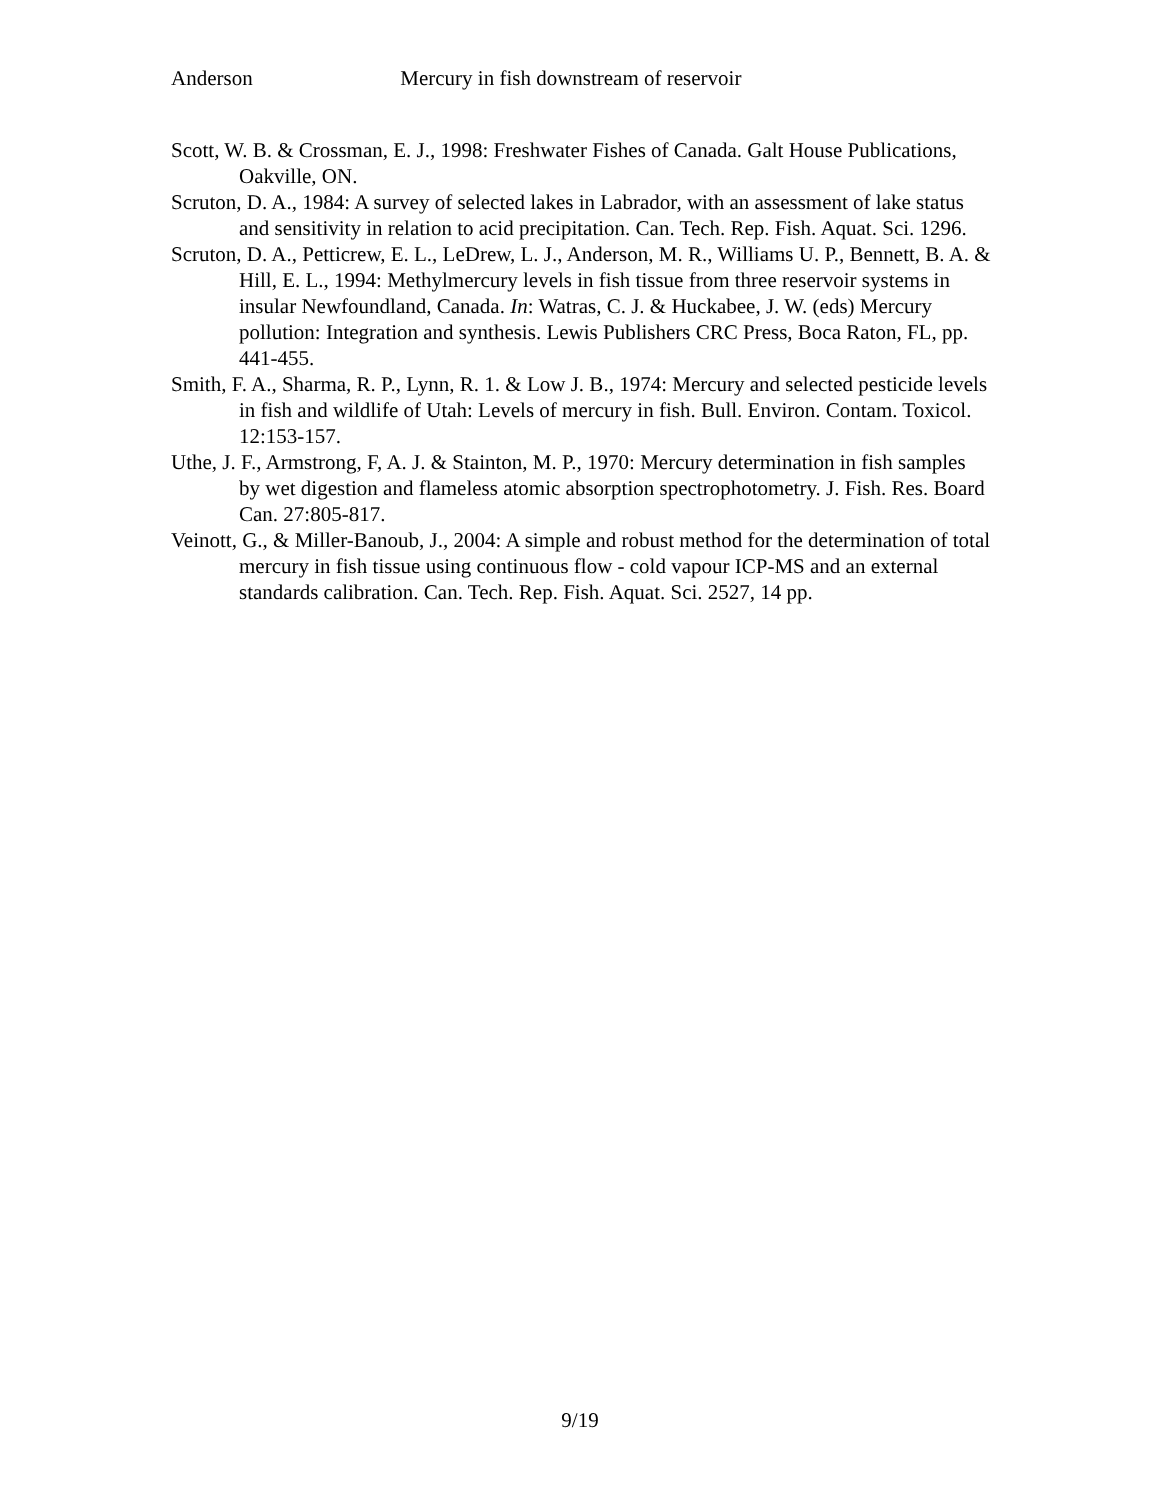Anderson Mercury in fish downstream of reservoir
Scott, W. B. & Crossman, E. J., 1998: Freshwater Fishes of Canada. Galt House Publications, Oakville, ON.
Scruton, D. A., 1984: A survey of selected lakes in Labrador, with an assessment of lake status and sensitivity in relation to acid precipitation. Can. Tech. Rep. Fish. Aquat. Sci. 1296.
Scruton, D. A., Petticrew, E. L., LeDrew, L. J., Anderson, M. R., Williams U. P., Bennett, B. A. & Hill, E. L., 1994: Methylmercury levels in fish tissue from three reservoir systems in insular Newfoundland, Canada. In: Watras, C. J. & Huckabee, J. W. (eds) Mercury pollution: Integration and synthesis. Lewis Publishers CRC Press, Boca Raton, FL, pp. 441-455.
Smith, F. A., Sharma, R. P., Lynn, R. 1. & Low J. B., 1974: Mercury and selected pesticide levels in fish and wildlife of Utah: Levels of mercury in fish. Bull. Environ. Contam. Toxicol. 12:153-157.
Uthe, J. F., Armstrong, F, A. J. & Stainton, M. P., 1970: Mercury determination in fish samples by wet digestion and flameless atomic absorption spectrophotometry. J. Fish. Res. Board Can. 27:805-817.
Veinott, G., & Miller-Banoub, J., 2004: A simple and robust method for the determination of total mercury in fish tissue using continuous flow - cold vapour ICP-MS and an external standards calibration. Can. Tech. Rep. Fish. Aquat. Sci. 2527, 14 pp.
9/19